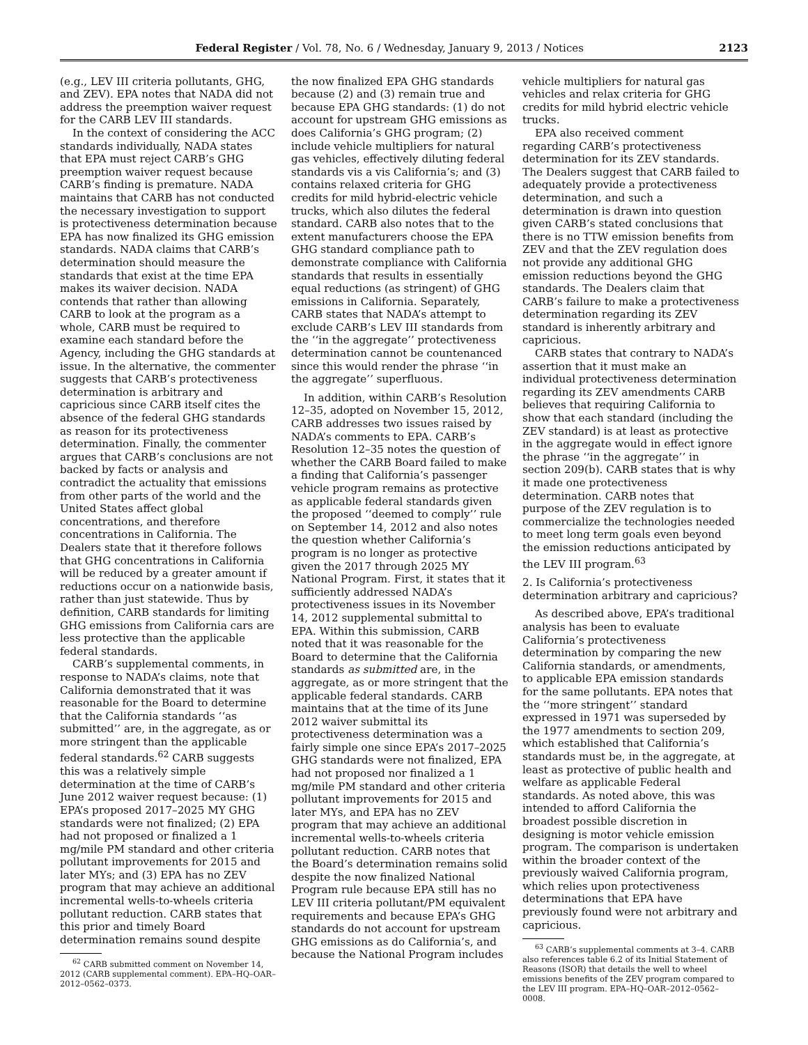Federal Register / Vol. 78, No. 6 / Wednesday, January 9, 2013 / Notices 2123
(e.g., LEV III criteria pollutants, GHG, and ZEV). EPA notes that NADA did not address the preemption waiver request for the CARB LEV III standards.
In the context of considering the ACC standards individually, NADA states that EPA must reject CARB’s GHG preemption waiver request because CARB’s finding is premature. NADA maintains that CARB has not conducted the necessary investigation to support is protectiveness determination because EPA has now finalized its GHG emission standards. NADA claims that CARB’s determination should measure the standards that exist at the time EPA makes its waiver decision. NADA contends that rather than allowing CARB to look at the program as a whole, CARB must be required to examine each standard before the Agency, including the GHG standards at issue. In the alternative, the commenter suggests that CARB’s protectiveness determination is arbitrary and capricious since CARB itself cites the absence of the federal GHG standards as reason for its protectiveness determination. Finally, the commenter argues that CARB’s conclusions are not backed by facts or analysis and contradict the actuality that emissions from other parts of the world and the United States affect global concentrations, and therefore concentrations in California. The Dealers state that it therefore follows that GHG concentrations in California will be reduced by a greater amount if reductions occur on a nationwide basis, rather than just statewide. Thus by definition, CARB standards for limiting GHG emissions from California cars are less protective than the applicable federal standards.
CARB’s supplemental comments, in response to NADA’s claims, note that California demonstrated that it was reasonable for the Board to determine that the California standards ‘‘as submitted’’ are, in the aggregate, as or more stringent than the applicable federal standards.<sup>62</sup> CARB suggests this was a relatively simple determination at the time of CARB’s June 2012 waiver request because: (1) EPA’s proposed 2017–2025 MY GHG standards were not finalized; (2) EPA had not proposed or finalized a 1 mg/mile PM standard and other criteria pollutant improvements for 2015 and later MYs; and (3) EPA has no ZEV program that may achieve an additional incremental wells-to-wheels criteria pollutant reduction. CARB states that this prior and timely Board determination remains sound despite
<sup>62</sup> CARB submitted comment on November 14, 2012 (CARB supplemental comment). EPA–HQ–OAR–2012–0562–0373.
the now finalized EPA GHG standards because (2) and (3) remain true and because EPA GHG standards: (1) do not account for upstream GHG emissions as does California’s GHG program; (2) include vehicle multipliers for natural gas vehicles, effectively diluting federal standards vis a vis California’s; and (3) contains relaxed criteria for GHG credits for mild hybrid-electric vehicle trucks, which also dilutes the federal standard. CARB also notes that to the extent manufacturers choose the EPA GHG standard compliance path to demonstrate compliance with California standards that results in essentially equal reductions (as stringent) of GHG emissions in California. Separately, CARB states that NADA’s attempt to exclude CARB’s LEV III standards from the ‘‘in the aggregate’’ protectiveness determination cannot be countenanced since this would render the phrase ‘‘in the aggregate’’ superfluous.
In addition, within CARB’s Resolution 12–35, adopted on November 15, 2012, CARB addresses two issues raised by NADA’s comments to EPA. CARB’s Resolution 12–35 notes the question of whether the CARB Board failed to make a finding that California’s passenger vehicle program remains as protective as applicable federal standards given the proposed ‘‘deemed to comply’’ rule on September 14, 2012 and also notes the question whether California’s program is no longer as protective given the 2017 through 2025 MY National Program. First, it states that it sufficiently addressed NADA’s protectiveness issues in its November 14, 2012 supplemental submittal to EPA. Within this submission, CARB noted that it was reasonable for the Board to determine that the California standards as submitted are, in the aggregate, as or more stringent that the applicable federal standards. CARB maintains that at the time of its June 2012 waiver submittal its protectiveness determination was a fairly simple one since EPA’s 2017–2025 GHG standards were not finalized, EPA had not proposed nor finalized a 1 mg/mile PM standard and other criteria pollutant improvements for 2015 and later MYs, and EPA has no ZEV program that may achieve an additional incremental wells-to-wheels criteria pollutant reduction. CARB notes that the Board’s determination remains solid despite the now finalized National Program rule because EPA still has no LEV III criteria pollutant/PM equivalent requirements and because EPA’s GHG standards do not account for upstream GHG emissions as do California’s, and because the National Program includes
vehicle multipliers for natural gas vehicles and relax criteria for GHG credits for mild hybrid electric vehicle trucks.
EPA also received comment regarding CARB’s protectiveness determination for its ZEV standards. The Dealers suggest that CARB failed to adequately provide a protectiveness determination, and such a determination is drawn into question given CARB’s stated conclusions that there is no TTW emission benefits from ZEV and that the ZEV regulation does not provide any additional GHG emission reductions beyond the GHG standards. The Dealers claim that CARB’s failure to make a protectiveness determination regarding its ZEV standard is inherently arbitrary and capricious.
CARB states that contrary to NADA’s assertion that it must make an individual protectiveness determination regarding its ZEV amendments CARB believes that requiring California to show that each standard (including the ZEV standard) is at least as protective in the aggregate would in effect ignore the phrase ‘‘in the aggregate’’ in section 209(b). CARB states that is why it made one protectiveness determination. CARB notes that purpose of the ZEV regulation is to commercialize the technologies needed to meet long term goals even beyond the emission reductions anticipated by the LEV III program.<sup>63</sup>
2. Is California’s protectiveness determination arbitrary and capricious?
As described above, EPA’s traditional analysis has been to evaluate California’s protectiveness determination by comparing the new California standards, or amendments, to applicable EPA emission standards for the same pollutants. EPA notes that the ‘‘more stringent’’ standard expressed in 1971 was superseded by the 1977 amendments to section 209, which established that California’s standards must be, in the aggregate, at least as protective of public health and welfare as applicable Federal standards. As noted above, this was intended to afford California the broadest possible discretion in designing is motor vehicle emission program. The comparison is undertaken within the broader context of the previously waived California program, which relies upon protectiveness determinations that EPA have previously found were not arbitrary and capricious.
<sup>63</sup> CARB’s supplemental comments at 3–4. CARB also references table 6.2 of its Initial Statement of Reasons (ISOR) that details the well to wheel emissions benefits of the ZEV program compared to the LEV III program. EPA–HQ–OAR–2012–0562–0008.